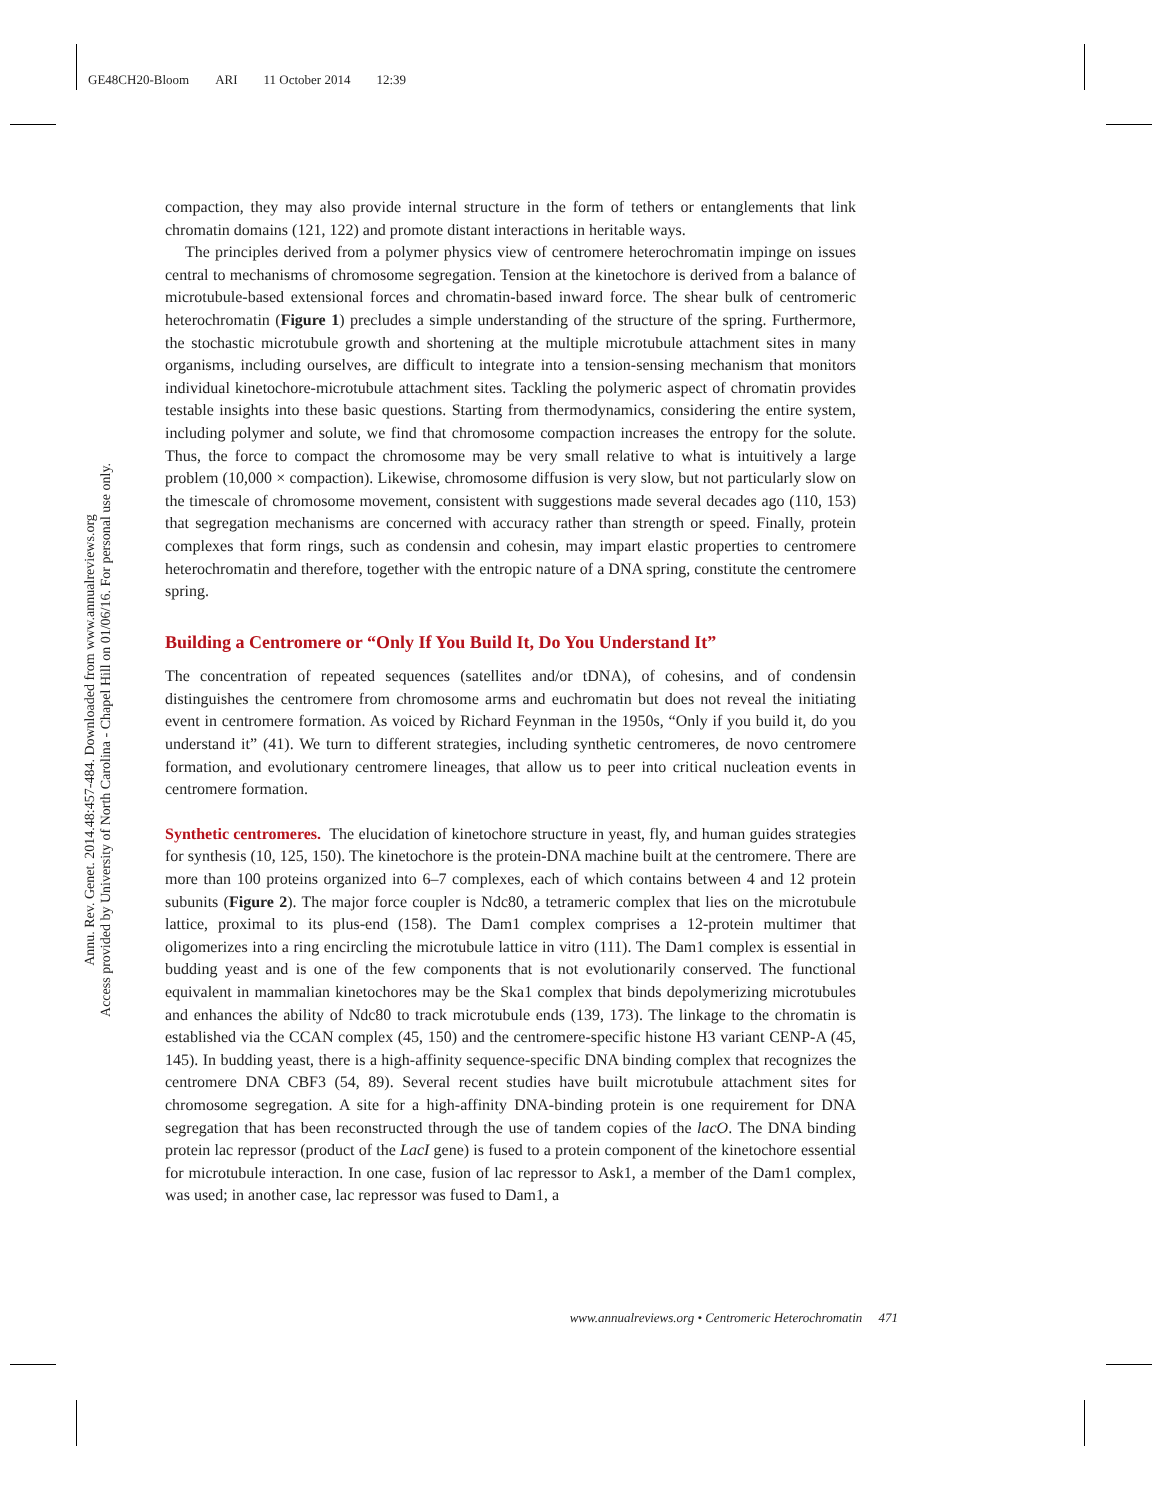GE48CH20-Bloom ARI 11 October 2014 12:39
Annu. Rev. Genet. 2014.48:457-484. Downloaded from www.annualreviews.org
Access provided by University of North Carolina - Chapel Hill on 01/06/16. For personal use only.
compaction, they may also provide internal structure in the form of tethers or entanglements that link chromatin domains (121, 122) and promote distant interactions in heritable ways.
The principles derived from a polymer physics view of centromere heterochromatin impinge on issues central to mechanisms of chromosome segregation. Tension at the kinetochore is derived from a balance of microtubule-based extensional forces and chromatin-based inward force. The shear bulk of centromeric heterochromatin (Figure 1) precludes a simple understanding of the structure of the spring. Furthermore, the stochastic microtubule growth and shortening at the multiple microtubule attachment sites in many organisms, including ourselves, are difficult to integrate into a tension-sensing mechanism that monitors individual kinetochore-microtubule attachment sites. Tackling the polymeric aspect of chromatin provides testable insights into these basic questions. Starting from thermodynamics, considering the entire system, including polymer and solute, we find that chromosome compaction increases the entropy for the solute. Thus, the force to compact the chromosome may be very small relative to what is intuitively a large problem (10,000 × compaction). Likewise, chromosome diffusion is very slow, but not particularly slow on the timescale of chromosome movement, consistent with suggestions made several decades ago (110, 153) that segregation mechanisms are concerned with accuracy rather than strength or speed. Finally, protein complexes that form rings, such as condensin and cohesin, may impart elastic properties to centromere heterochromatin and therefore, together with the entropic nature of a DNA spring, constitute the centromere spring.
Building a Centromere or “Only If You Build It, Do You Understand It”
The concentration of repeated sequences (satellites and/or tDNA), of cohesins, and of condensin distinguishes the centromere from chromosome arms and euchromatin but does not reveal the initiating event in centromere formation. As voiced by Richard Feynman in the 1950s, “Only if you build it, do you understand it” (41). We turn to different strategies, including synthetic centromeres, de novo centromere formation, and evolutionary centromere lineages, that allow us to peer into critical nucleation events in centromere formation.
Synthetic centromeres. The elucidation of kinetochore structure in yeast, fly, and human guides strategies for synthesis (10, 125, 150). The kinetochore is the protein-DNA machine built at the centromere. There are more than 100 proteins organized into 6–7 complexes, each of which contains between 4 and 12 protein subunits (Figure 2). The major force coupler is Ndc80, a tetrameric complex that lies on the microtubule lattice, proximal to its plus-end (158). The Dam1 complex comprises a 12-protein multimer that oligomerizes into a ring encircling the microtubule lattice in vitro (111). The Dam1 complex is essential in budding yeast and is one of the few components that is not evolutionarily conserved. The functional equivalent in mammalian kinetochores may be the Ska1 complex that binds depolymerizing microtubules and enhances the ability of Ndc80 to track microtubule ends (139, 173). The linkage to the chromatin is established via the CCAN complex (45, 150) and the centromere-specific histone H3 variant CENP-A (45, 145). In budding yeast, there is a high-affinity sequence-specific DNA binding complex that recognizes the centromere DNA CBF3 (54, 89). Several recent studies have built microtubule attachment sites for chromosome segregation. A site for a high-affinity DNA-binding protein is one requirement for DNA segregation that has been reconstructed through the use of tandem copies of the lacO. The DNA binding protein lac repressor (product of the LacI gene) is fused to a protein component of the kinetochore essential for microtubule interaction. In one case, fusion of lac repressor to Ask1, a member of the Dam1 complex, was used; in another case, lac repressor was fused to Dam1, a
www.annualreviews.org • Centromeric Heterochromatin 471